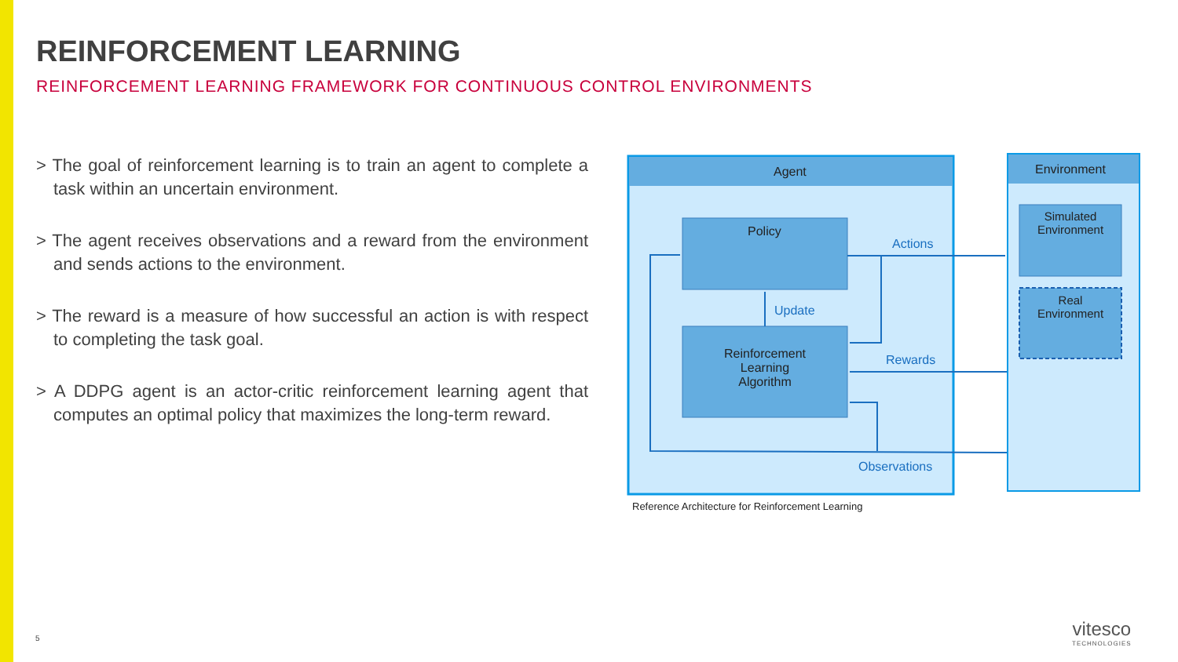REINFORCEMENT LEARNING
REINFORCEMENT LEARNING FRAMEWORK FOR CONTINUOUS CONTROL ENVIRONMENTS
> The goal of reinforcement learning is to train an agent to complete a task within an uncertain environment.
> The agent receives observations and a reward from the environment and sends actions to the environment.
> The reward is a measure of how successful an action is with respect to completing the task goal.
> A DDPG agent is an actor-critic reinforcement learning agent that computes an optimal policy that maximizes the long-term reward.
Agent Environment
Policy
Actions
Update
Reinforcement
Learning
Algorithm
Rewards
Observations
Simulated
Environment
Real
Environment
Reference Architecture for Reinforcement Learning
5 vitesco
TECHNOLOGIES